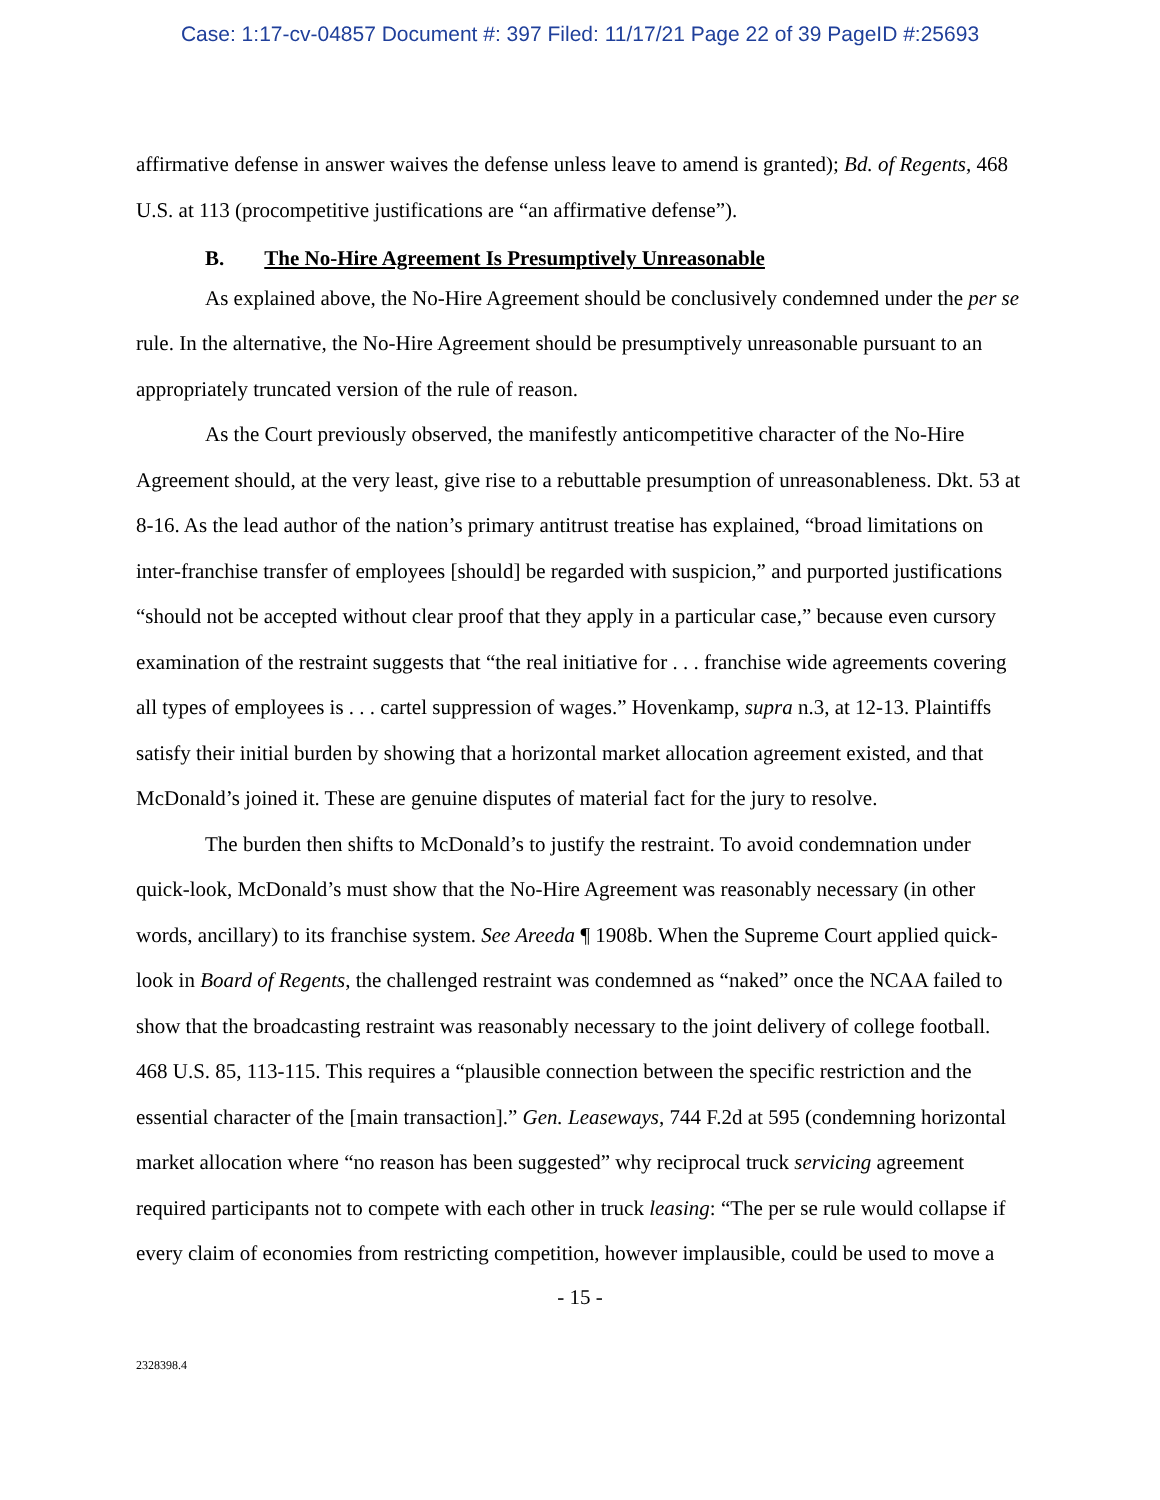Case: 1:17-cv-04857 Document #: 397 Filed: 11/17/21 Page 22 of 39 PageID #:25693
affirmative defense in answer waives the defense unless leave to amend is granted); Bd. of Regents, 468 U.S. at 113 (procompetitive justifications are “an affirmative defense”).
B. The No-Hire Agreement Is Presumptively Unreasonable
As explained above, the No-Hire Agreement should be conclusively condemned under the per se rule. In the alternative, the No-Hire Agreement should be presumptively unreasonable pursuant to an appropriately truncated version of the rule of reason.
As the Court previously observed, the manifestly anticompetitive character of the No-Hire Agreement should, at the very least, give rise to a rebuttable presumption of unreasonableness. Dkt. 53 at 8-16. As the lead author of the nation’s primary antitrust treatise has explained, “broad limitations on inter-franchise transfer of employees [should] be regarded with suspicion,” and purported justifications “should not be accepted without clear proof that they apply in a particular case,” because even cursory examination of the restraint suggests that “the real initiative for . . . franchise wide agreements covering all types of employees is . . . cartel suppression of wages.” Hovenkamp, supra n.3, at 12-13. Plaintiffs satisfy their initial burden by showing that a horizontal market allocation agreement existed, and that McDonald’s joined it. These are genuine disputes of material fact for the jury to resolve.
The burden then shifts to McDonald’s to justify the restraint. To avoid condemnation under quick-look, McDonald’s must show that the No-Hire Agreement was reasonably necessary (in other words, ancillary) to its franchise system. See Areeda ¶ 1908b. When the Supreme Court applied quick-look in Board of Regents, the challenged restraint was condemned as “naked” once the NCAA failed to show that the broadcasting restraint was reasonably necessary to the joint delivery of college football. 468 U.S. 85, 113-115. This requires a “plausible connection between the specific restriction and the essential character of the [main transaction].” Gen. Leaseways, 744 F.2d at 595 (condemning horizontal market allocation where “no reason has been suggested” why reciprocal truck servicing agreement required participants not to compete with each other in truck leasing: “The per se rule would collapse if every claim of economies from restricting competition, however implausible, could be used to move a
- 15 -
2328398.4